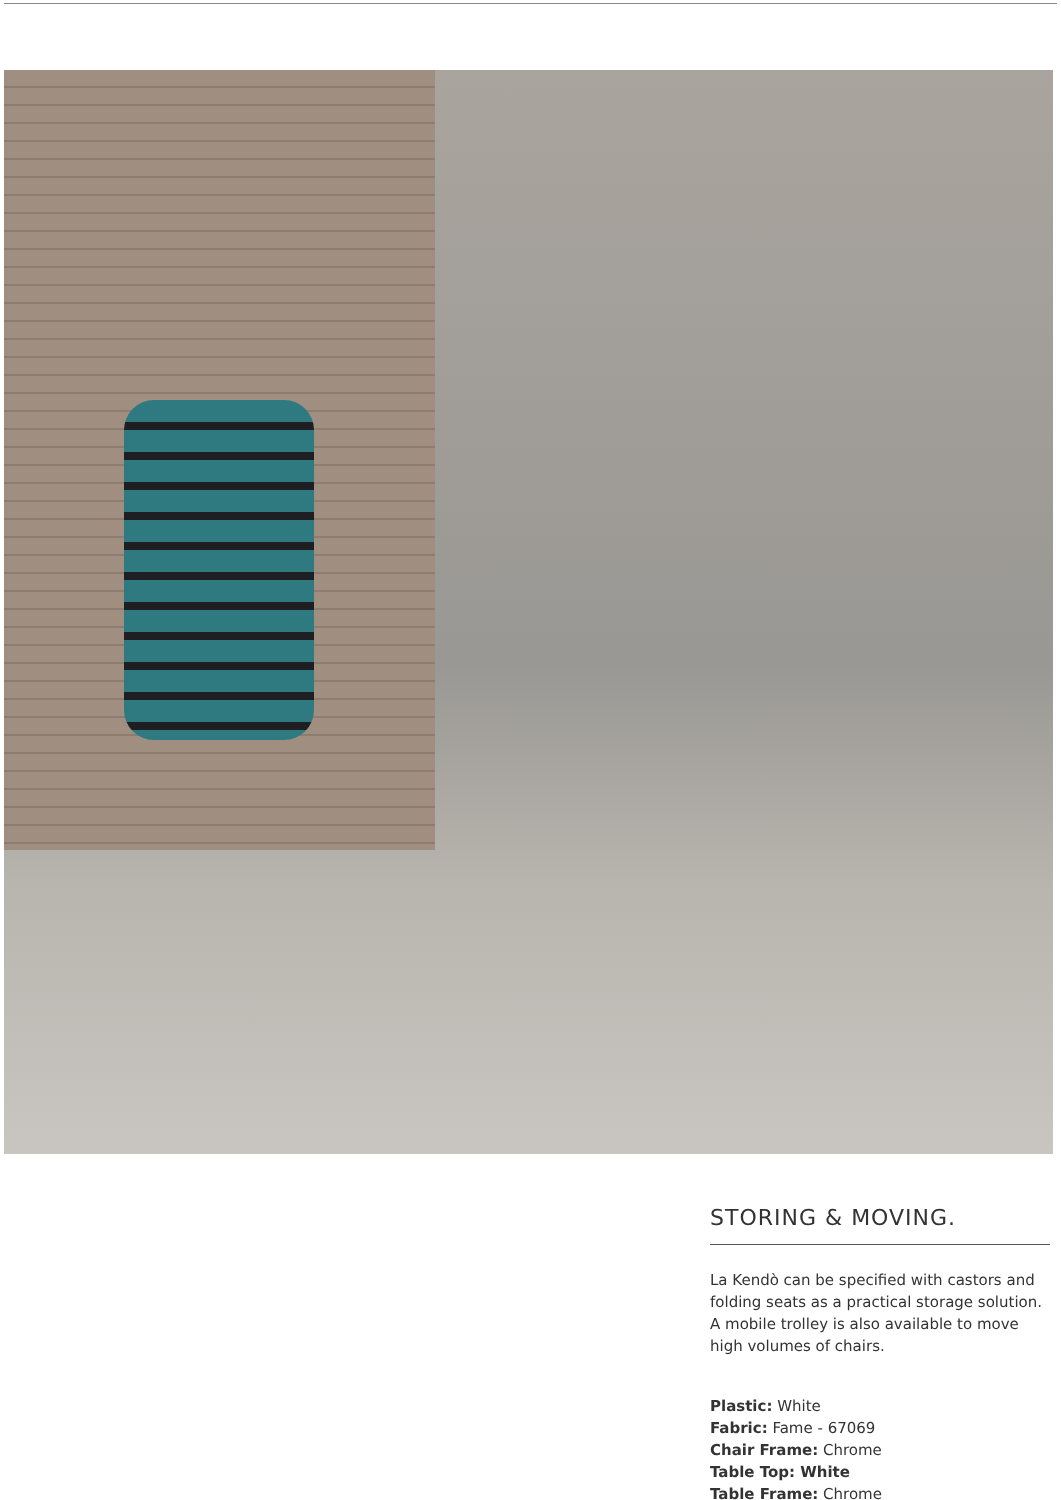STORING & MOVING.
La Kendò can be specified with castors and folding seats as a practical storage solution. A mobile trolley is also available to move high volumes of chairs.
Plastic: White
Fabric: Fame - 67069
Chair Frame: Chrome
Table Top: White
Table Frame: Chrome